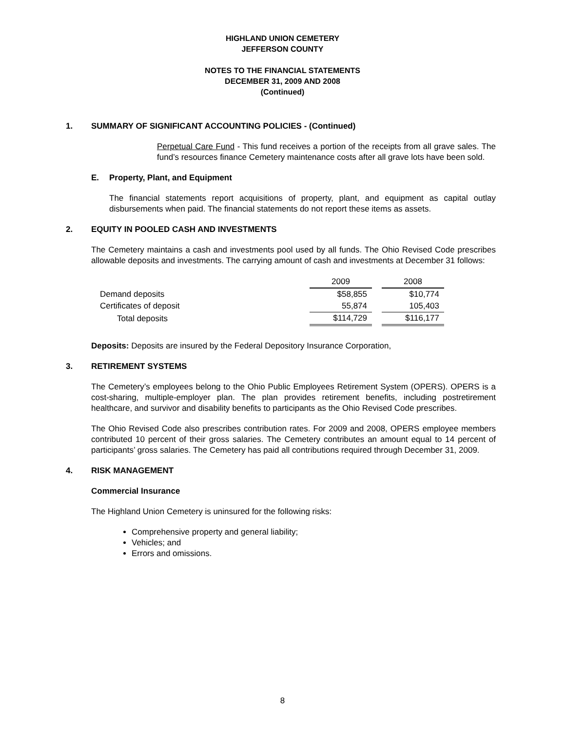HIGHLAND UNION CEMETERY
JEFFERSON COUNTY
NOTES TO THE FINANCIAL STATEMENTS
DECEMBER 31, 2009 AND 2008
(Continued)
1. SUMMARY OF SIGNIFICANT ACCOUNTING POLICIES - (Continued)
Perpetual Care Fund - This fund receives a portion of the receipts from all grave sales. The fund’s resources finance Cemetery maintenance costs after all grave lots have been sold.
E. Property, Plant, and Equipment
The financial statements report acquisitions of property, plant, and equipment as capital outlay disbursements when paid. The financial statements do not report these items as assets.
2. EQUITY IN POOLED CASH AND INVESTMENTS
The Cemetery maintains a cash and investments pool used by all funds. The Ohio Revised Code prescribes allowable deposits and investments. The carrying amount of cash and investments at December 31 follows:
| | 2009 | | 2008 |
| Demand deposits | $58,855 | | $10,774 |
| Certificates of deposit | 55,874 | | 105,403 |
| Total deposits | $114,729 | | $116,177 |
Deposits: Deposits are insured by the Federal Depository Insurance Corporation,
3. RETIREMENT SYSTEMS
The Cemetery’s employees belong to the Ohio Public Employees Retirement System (OPERS). OPERS is a cost-sharing, multiple-employer plan. The plan provides retirement benefits, including postretirement healthcare, and survivor and disability benefits to participants as the Ohio Revised Code prescribes.
The Ohio Revised Code also prescribes contribution rates. For 2009 and 2008, OPERS employee members contributed 10 percent of their gross salaries. The Cemetery contributes an amount equal to 14 percent of participants’ gross salaries. The Cemetery has paid all contributions required through December 31, 2009.
4. RISK MANAGEMENT
Commercial Insurance
The Highland Union Cemetery is uninsured for the following risks:
Comprehensive property and general liability;
Vehicles; and
Errors and omissions.
8